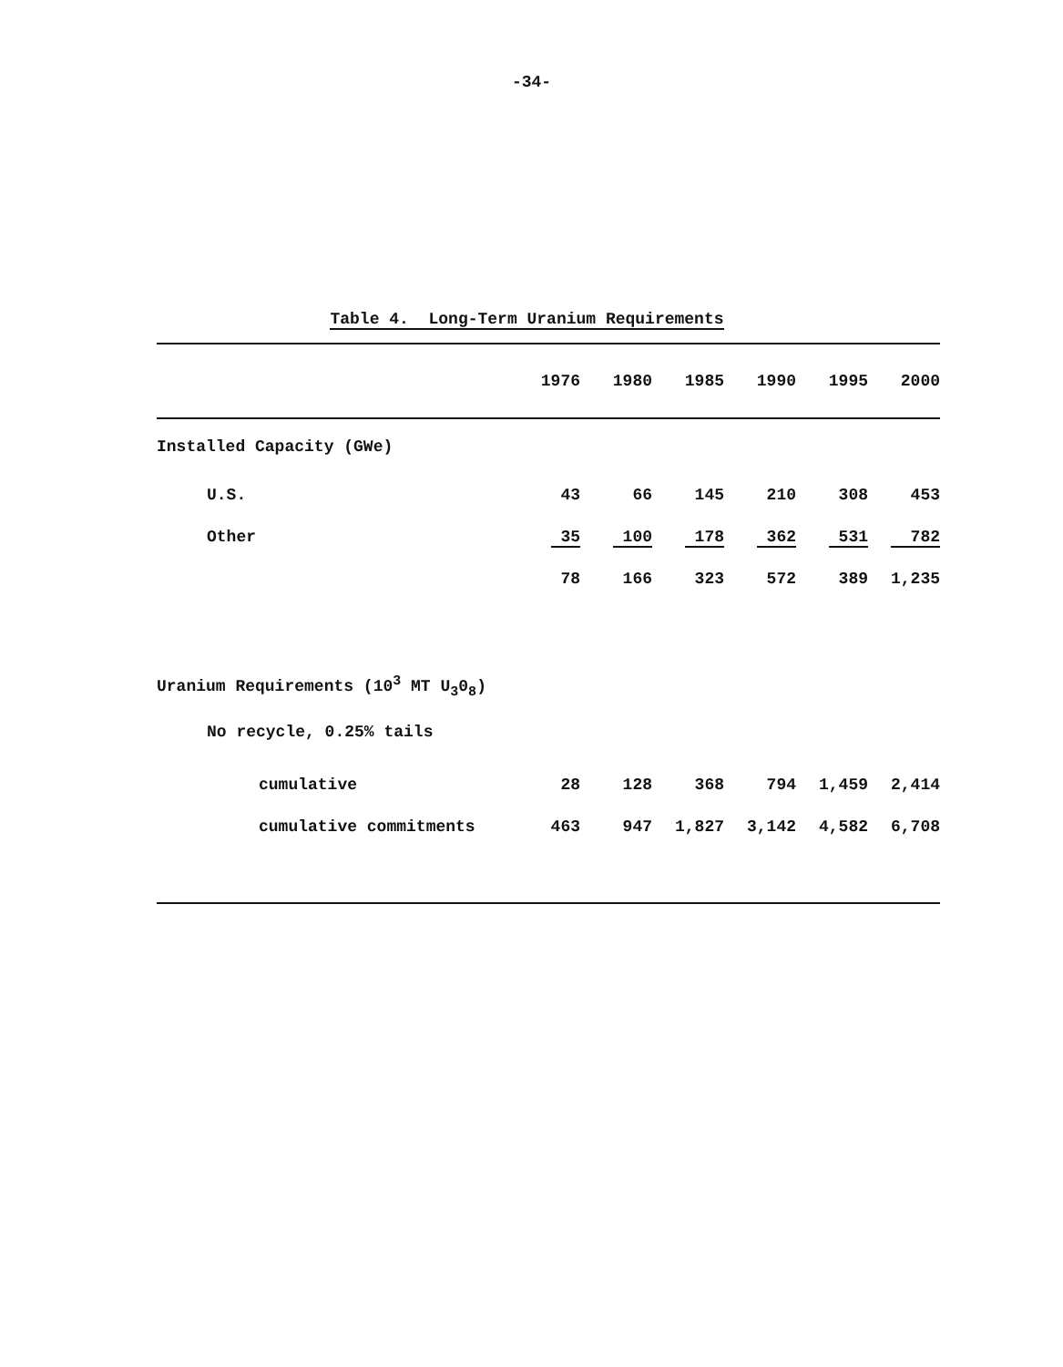-34-
Table 4. Long-Term Uranium Requirements
| | 1976 | 1980 | 1985 | 1990 | 1995 | 2000 |
| --- | --- | --- | --- | --- | --- | --- |
| Installed Capacity (GWe) | | | | | | |
| U.S. | 43 | 66 | 145 | 210 | 308 | 453 |
| Other | 35 | 100 | 178 | 362 | 531 | 782 |
| | 78 | 166 | 323 | 572 | 389 | 1,235 |
| Uranium Requirements (10<sup>3</sup> MT U<sub>3</sub>0<sub>8</sub>) | | | | | | |
| No recycle, 0.25% tails | | | | | | |
| cumulative | 28 | 128 | 368 | 794 | 1,459 | 2,414 |
| cumulative commitments | 463 | 947 | 1,827 | 3,142 | 4,582 | 6,708 |